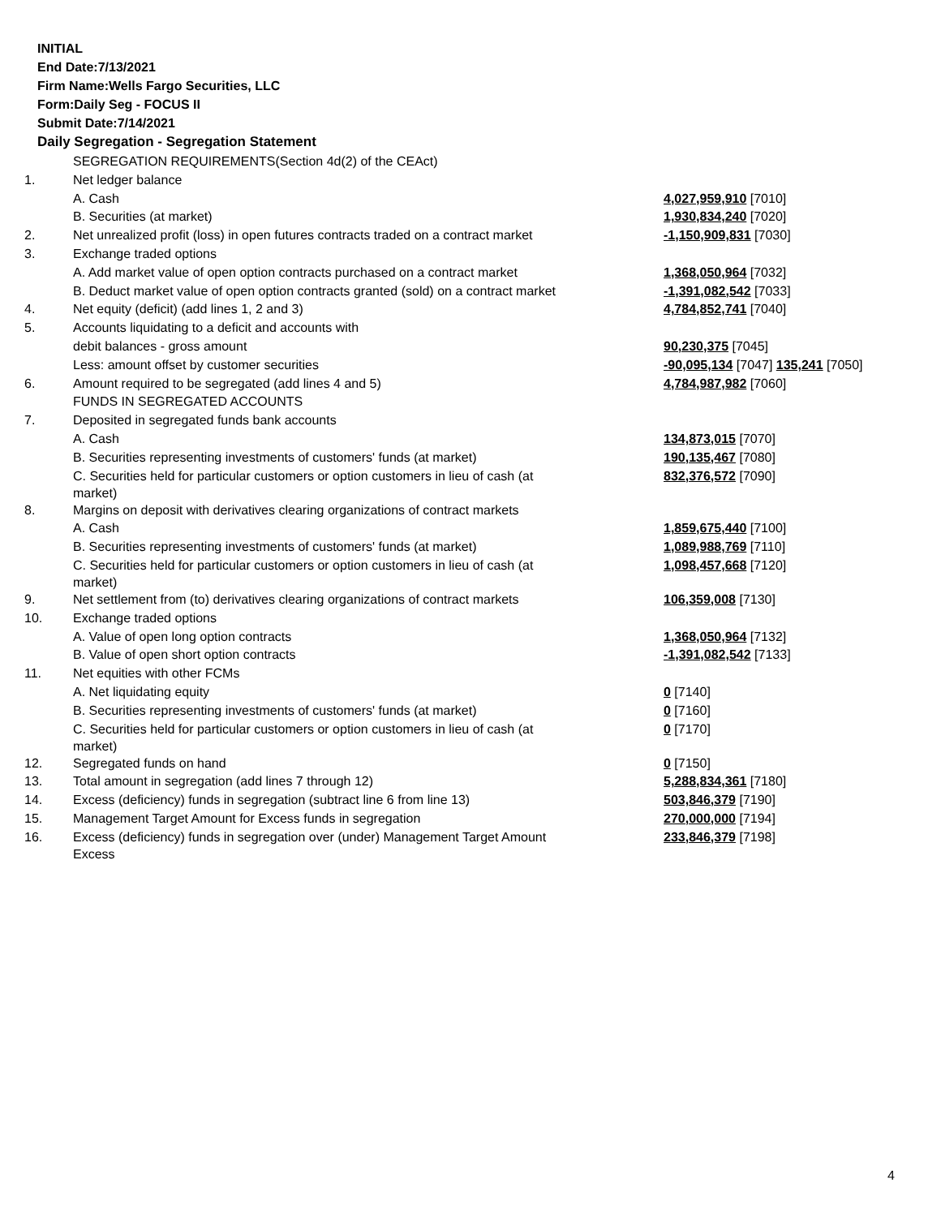INITIAL
End Date:7/13/2021
Firm Name:Wells Fargo Securities, LLC
Form:Daily Seg - FOCUS II
Submit Date:7/14/2021
Daily Segregation - Segregation Statement
| | SEGREGATION REQUIREMENTS(Section 4d(2) of the CEAct) | |
| 1. | Net ledger balance | |
| | A. Cash | 4,027,959,910 [7010] |
| | B. Securities (at market) | 1,930,834,240 [7020] |
| 2. | Net unrealized profit (loss) in open futures contracts traded on a contract market | -1,150,909,831 [7030] |
| 3. | Exchange traded options | |
| | A. Add market value of open option contracts purchased on a contract market | 1,368,050,964 [7032] |
| | B. Deduct market value of open option contracts granted (sold) on a contract market | -1,391,082,542 [7033] |
| 4. | Net equity (deficit) (add lines 1, 2 and 3) | 4,784,852,741 [7040] |
| 5. | Accounts liquidating to a deficit and accounts with | |
| | debit balances - gross amount | 90,230,375 [7045] |
| | Less: amount offset by customer securities | -90,095,134 [7047] 135,241 [7050] |
| 6. | Amount required to be segregated (add lines 4 and 5) | 4,784,987,982 [7060] |
| | FUNDS IN SEGREGATED ACCOUNTS | |
| 7. | Deposited in segregated funds bank accounts | |
| | A. Cash | 134,873,015 [7070] |
| | B. Securities representing investments of customers' funds (at market) | 190,135,467 [7080] |
| | C. Securities held for particular customers or option customers in lieu of cash (at market) | 832,376,572 [7090] |
| 8. | Margins on deposit with derivatives clearing organizations of contract markets | |
| | A. Cash | 1,859,675,440 [7100] |
| | B. Securities representing investments of customers' funds (at market) | 1,089,988,769 [7110] |
| | C. Securities held for particular customers or option customers in lieu of cash (at market) | 1,098,457,668 [7120] |
| 9. | Net settlement from (to) derivatives clearing organizations of contract markets | 106,359,008 [7130] |
| 10. | Exchange traded options | |
| | A. Value of open long option contracts | 1,368,050,964 [7132] |
| | B. Value of open short option contracts | -1,391,082,542 [7133] |
| 11. | Net equities with other FCMs | |
| | A. Net liquidating equity | 0 [7140] |
| | B. Securities representing investments of customers' funds (at market) | 0 [7160] |
| | C. Securities held for particular customers or option customers in lieu of cash (at market) | 0 [7170] |
| 12. | Segregated funds on hand | 0 [7150] |
| 13. | Total amount in segregation (add lines 7 through 12) | 5,288,834,361 [7180] |
| 14. | Excess (deficiency) funds in segregation (subtract line 6 from line 13) | 503,846,379 [7190] |
| 15. | Management Target Amount for Excess funds in segregation | 270,000,000 [7194] |
| 16. | Excess (deficiency) funds in segregation over (under) Management Target Amount Excess | 233,846,379 [7198] |
4